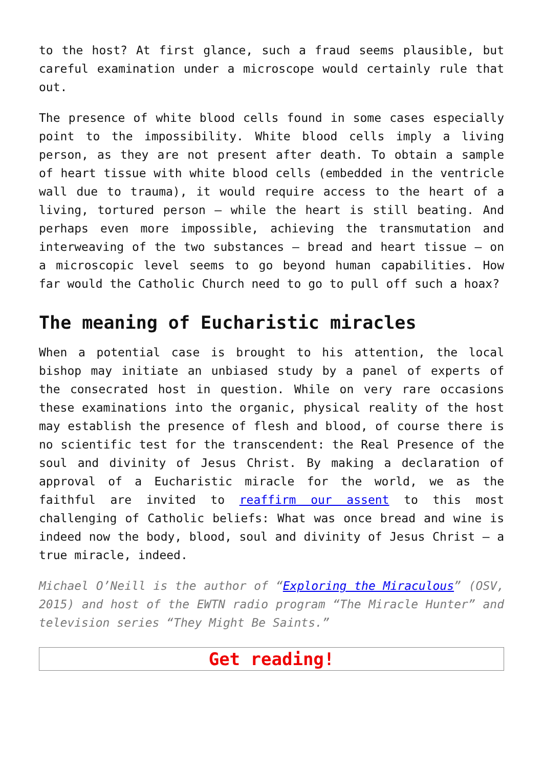to the host? At first glance, such a fraud seems plausible, but careful examination under a microscope would certainly rule that out.
The presence of white blood cells found in some cases especially point to the impossibility. White blood cells imply a living person, as they are not present after death. To obtain a sample of heart tissue with white blood cells (embedded in the ventricle wall due to trauma), it would require access to the heart of a living, tortured person — while the heart is still beating. And perhaps even more impossible, achieving the transmutation and interweaving of the two substances — bread and heart tissue — on a microscopic level seems to go beyond human capabilities. How far would the Catholic Church need to go to pull off such a hoax?
The meaning of Eucharistic miracles
When a potential case is brought to his attention, the local bishop may initiate an unbiased study by a panel of experts of the consecrated host in question. While on very rare occasions these examinations into the organic, physical reality of the host may establish the presence of flesh and blood, of course there is no scientific test for the transcendent: the Real Presence of the soul and divinity of Jesus Christ. By making a declaration of approval of a Eucharistic miracle for the world, we as the faithful are invited to reaffirm our assent to this most challenging of Catholic beliefs: What was once bread and wine is indeed now the body, blood, soul and divinity of Jesus Christ — a true miracle, indeed.
Michael O’Neill is the author of “Exploring the Miraculous” (OSV, 2015) and host of the EWTN radio program “The Miracle Hunter” and television series “They Might Be Saints.”
Get reading!